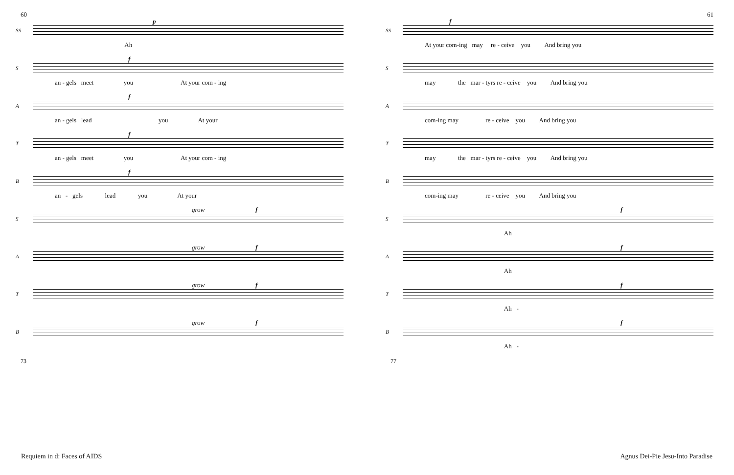60
SS
p
Ah
S
f
an - gels meet you At your com - ing
A
f
an - gels lead you At your
T
f
an - gels meet you At your com - ing
B
f
an - gels lead you At your
S
grow f
A
grow f
T
grow f
B
grow f
73
61
SS
f
At your com-ing may re - ceive you And bring you
S
may the mar - tyrs re - ceive you And bring you
A
com-ing may re - ceive you And bring you
T
may the mar - tyrs re - ceive you And bring you
B
com-ing may re - ceive you And bring you
S
f
Ah
A
f
Ah
T
f
Ah -
B
f
Ah -
77
Requiem in d: Faces of AIDS
Agnus Dei-Pie Jesu-Into Paradise